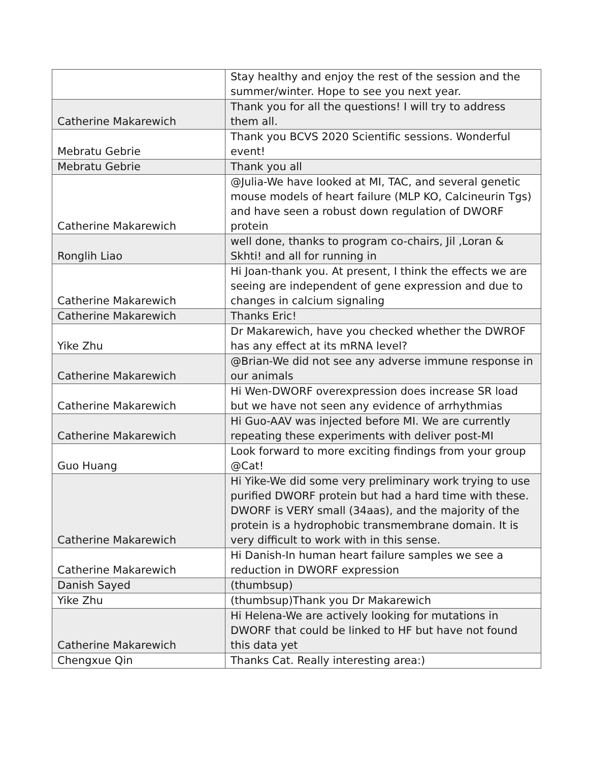| | Stay healthy and enjoy the rest of the session and the summer/winter. Hope to see you next year. |
| Catherine Makarewich | Thank you for all the questions! I will try to address them all. |
| Mebratu Gebrie | Thank you BCVS 2020 Scientific sessions. Wonderful event! |
| Mebratu Gebrie | Thank you all |
| Catherine Makarewich | @Julia-We have looked at MI, TAC, and several genetic mouse models of heart failure (MLP KO, Calcineurin Tgs) and have seen a robust down regulation of DWORF protein |
| Ronglih Liao | well done, thanks to program co-chairs, Jil ,Loran & Skhti! and all for running in |
| Catherine Makarewich | Hi Joan-thank you. At present, I think the effects we are seeing are independent of gene expression and due to changes in calcium signaling |
| Catherine Makarewich | Thanks Eric! |
| Yike Zhu | Dr Makarewich, have you checked whether the DWROF has any effect at its mRNA level? |
| Catherine Makarewich | @Brian-We did not see any adverse immune response in our animals |
| Catherine Makarewich | Hi Wen-DWORF overexpression does increase SR load but we have not seen any evidence of arrhythmias |
| Catherine Makarewich | Hi Guo-AAV was injected before MI. We are currently repeating these experiments with deliver post-MI |
| Guo Huang | Look forward to more exciting findings from your group @Cat! |
| Catherine Makarewich | Hi Yike-We did some very preliminary work trying to use purified DWORF protein but had a hard time with these. DWORF is VERY small (34aas), and the majority of the protein is a hydrophobic transmembrane domain. It is very difficult to work with in this sense. |
| Catherine Makarewich | Hi Danish-In human heart failure samples we see a reduction in DWORF expression |
| Danish Sayed | (thumbsup) |
| Yike Zhu | (thumbsup)Thank you Dr Makarewich |
| Catherine Makarewich | Hi Helena-We are actively looking for mutations in DWORF that could be linked to HF but have not found this data yet |
| Chengxue Qin | Thanks Cat. Really interesting area:) |